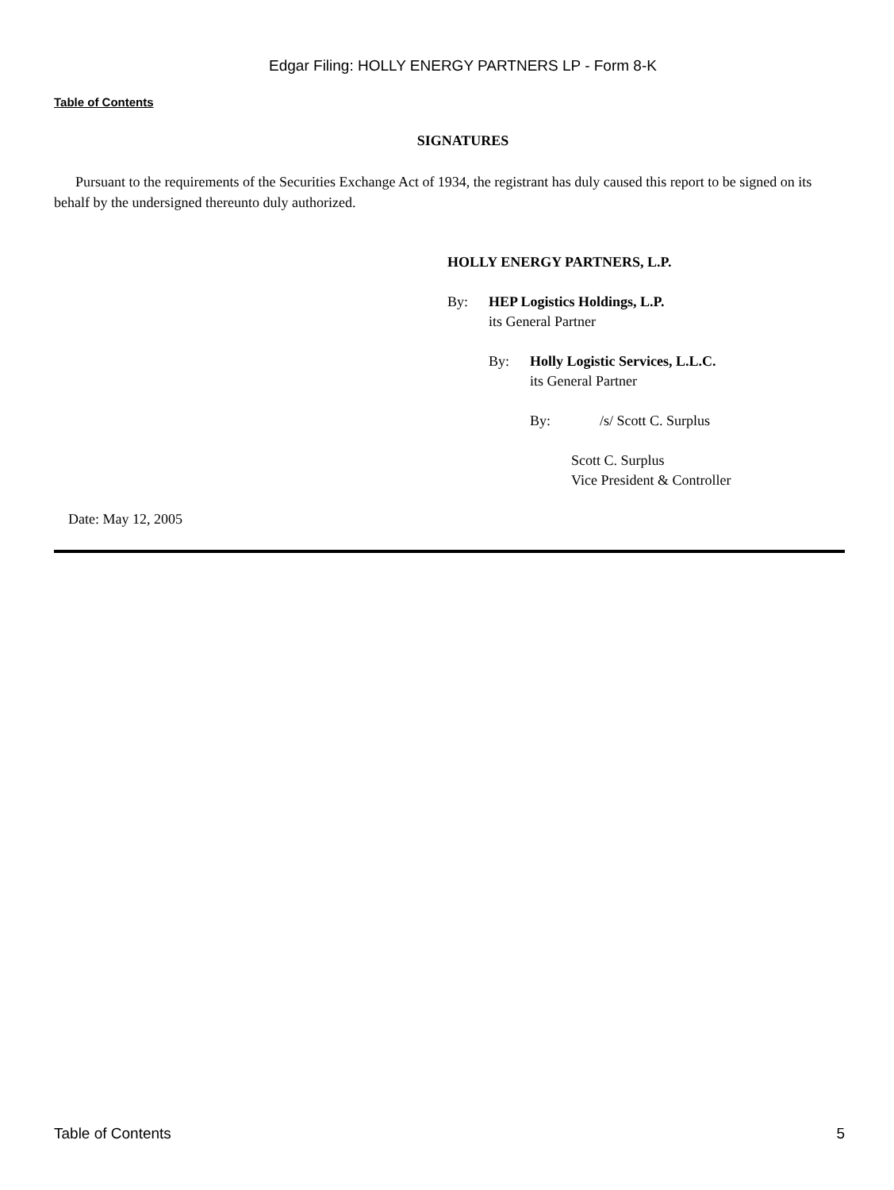Edgar Filing: HOLLY ENERGY PARTNERS LP - Form 8-K
Table of Contents
SIGNATURES
Pursuant to the requirements of the Securities Exchange Act of 1934, the registrant has duly caused this report to be signed on its behalf by the undersigned thereunto duly authorized.
HOLLY ENERGY PARTNERS, L.P.
By: HEP Logistics Holdings, L.P.
its General Partner
By: Holly Logistic Services, L.L.C.
its General Partner
By: /s/ Scott C. Surplus
Scott C. Surplus
Vice President & Controller
Date: May 12, 2005
Table of Contents 5